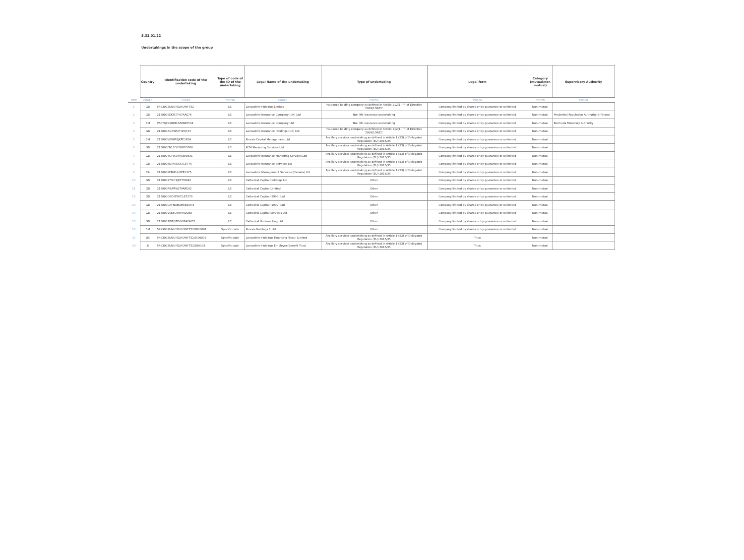S.32.01.22
Undertakings in the scope of the group
| | Country | Identification code of the undertaking | Type of code of the ID of the undertaking | Legal Name of the undertaking | Type of undertaking | Legal form | Category (mutual/non mutual) | Supervisory Authority |
| --- | --- | --- | --- | --- | --- | --- | --- | --- |
| Row | C0010 | C0020 | C0030 | C0040 | C0050 | C0060 | C0070 | C0080 |
| 1 | GB | 5493002UNUYXLHOWF752 | LEI | Lancashire Holdings Limited | Insurance holding company as defined in Article 212(1) (f) of Directive 2009/138/EC | Company limited by shares or by guarantee or unlimited | Non-mutual | |
| 2 | GB | 213800SEKTC7F87AAE76 | LEI | Lancashire Insurance Company (UK) Ltd | Non life insurance undertaking | Company limited by shares or by guarantee or unlimited | Non-mutual | Prudential Regulation Authority & Financi |
| 3 | BM | VS0TQHC88NK3Z86B5534 | LEI | Lancashire Insurance Company Ltd | Non life insurance undertaking | Company limited by shares or by guarantee or unlimited | Non-mutual | Bermuda Monetary Authority |
| 4 | GB | 213800XGX9PLYH26JY33 | LEI | Lancashire Insurance Holdings (UK) Ltd | Insurance holding company as defined in Article 212(1) (f) of Directive 2009/138/EC | Company limited by shares or by guarantee or unlimited | Non-mutual | |
| 5 | BM | 213800VBV8PBJKPE1R09 | LEI | Kinesis Capital Management Ltd | Ancillary services undertaking as defined in Article 1 (53) of Delegated Regulation (EU) 2015/35 | Company limited by shares or by guarantee or unlimited | Non-mutual | |
| 6 | GB | 213800FN11FO7GB7OF68 | LEI | KCM Marketing Services Ltd | Ancillary services undertaking as defined in Article 1 (53) of Delegated Regulation (EU) 2015/35 | Company limited by shares or by guarantee or unlimited | Non-mutual | |
| 7 | GB | 2138004GFJTU6VXW5N31 | LEI | Lancashire Insurance Marketing Services Ltd | Ancillary services undertaking as defined in Article 1 (53) of Delegated Regulation (EU) 2015/35 | Company limited by shares or by guarantee or unlimited | Non-mutual | |
| 8 | GB | 2138006LFHKOSX7L5T75 | LEI | Lancashire Insurance Services Ltd | Ancillary services undertaking as defined in Article 1 (53) of Delegated Regulation (EU) 2015/35 | Company limited by shares or by guarantee or unlimited | Non-mutual | |
| 9 | CA | 213800KEBIZUU2PRL375 | LEI | Lancashire Management Services (Canada) Ltd | Ancillary services undertaking as defined in Article 1 (53) of Delegated Regulation (EU) 2015/35 | Company limited by shares or by guarantee or unlimited | Non-mutual | |
| 10 | GB | 213800273IH1JDT7M942 | LEI | Cathedral Capital Holdings Ltd | Other | Company limited by shares or by guarantee or unlimited | Non-mutual | |
| 11 | GB | 213800RIUPP9QTVARE92 | LEI | Cathedral Capital Limited | Other | Company limited by shares or by guarantee or unlimited | Non-mutual | |
| 12 | GB | 213800O8D8PUYCLB7378 | LEI | Cathedral Capital (1998) Ltd | Other | Company limited by shares or by guarantee or unlimited | Non-mutual | |
| 13 | GB | 213800GKFNABQMEBDU44 | LEI | Cathedral Capital (1999) Ltd | Other | Company limited by shares or by guarantee or unlimited | Non-mutual | |
| 14 | GB | 213800VSE6C6IH4H2U88 | LEI | Cathedral Capital Services Ltd | Other | Company limited by shares or by guarantee or unlimited | Non-mutual | |
| 15 | GB | 2138007WFQTDGGZAOM52 | LEI | Cathedral Underwriting Ltd | Other | Company limited by shares or by guarantee or unlimited | Non-mutual | |
| 16 | BM | 5493002UNUYXLHOWF752GB00001 | Specific code | Kinesis Holdings 1 Ltd | Other | Company limited by shares or by guarantee or unlimited | Non-mutual | |
| 17 | US | 5493002UNUYXLHOWF752US00002 | Specific code | Lancashire Holdings Financing Trust I Limited | Ancillary services undertaking as defined in Article 1 (53) of Delegated Regulation (EU) 2015/35 | Trust | Non-mutual | |
| 18 | JE | 5493002UNUYXLHOWF752JE00003 | Specific code | Lancashire Holdings Employee Benefit Trust | Ancillary services undertaking as defined in Article 1 (53) of Delegated Regulation (EU) 2015/35 | Trust | Non-mutual | |